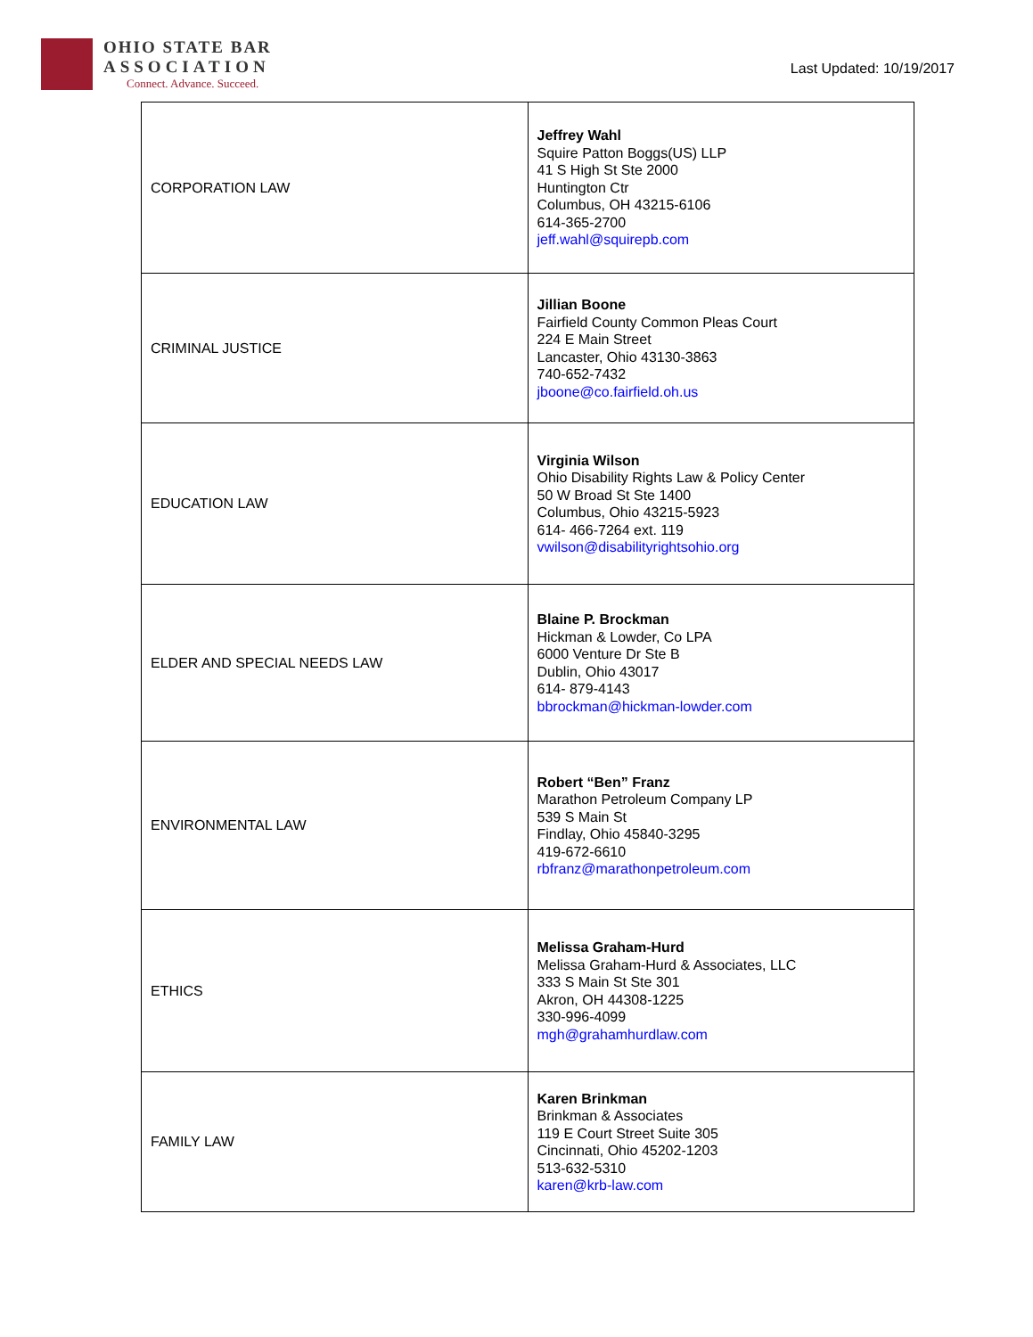OHIO STATE BAR
ASSOCIATION
Connect. Advance. Succeed.
Last Updated: 10/19/2017
| CORPORATION LAW | Jeffrey Wahl Squire Patton Boggs(US) LLP 41 S High St Ste 2000 Huntington Ctr Columbus, OH 43215-6106 614-365-2700 jeff.wahl@squirepb.com |
| CRIMINAL JUSTICE | Jillian Boone Fairfield County Common Pleas Court 224 E Main Street Lancaster, Ohio 43130-3863 740-652-7432 jboone@co.fairfield.oh.us |
| EDUCATION LAW | Virginia Wilson Ohio Disability Rights Law & Policy Center 50 W Broad St Ste 1400 Columbus, Ohio 43215-5923 614- 466-7264 ext. 119 vwilson@disabilityrightsohio.org |
| ELDER AND SPECIAL NEEDS LAW | Blaine P. Brockman Hickman & Lowder, Co LPA 6000 Venture Dr Ste B Dublin, Ohio 43017 614- 879-4143 bbrockman@hickman-lowder.com |
| ENVIRONMENTAL LAW | Robert “Ben” Franz Marathon Petroleum Company LP 539 S Main St Findlay, Ohio 45840-3295 419-672-6610 rbfranz@marathonpetroleum.com |
| ETHICS | Melissa Graham-Hurd Melissa Graham-Hurd & Associates, LLC 333 S Main St Ste 301 Akron, OH 44308-1225 330-996-4099 mgh@grahamhurdlaw.com |
| FAMILY LAW | Karen Brinkman Brinkman & Associates 119 E Court Street Suite 305 Cincinnati, Ohio 45202-1203 513-632-5310 karen@krb-law.com |